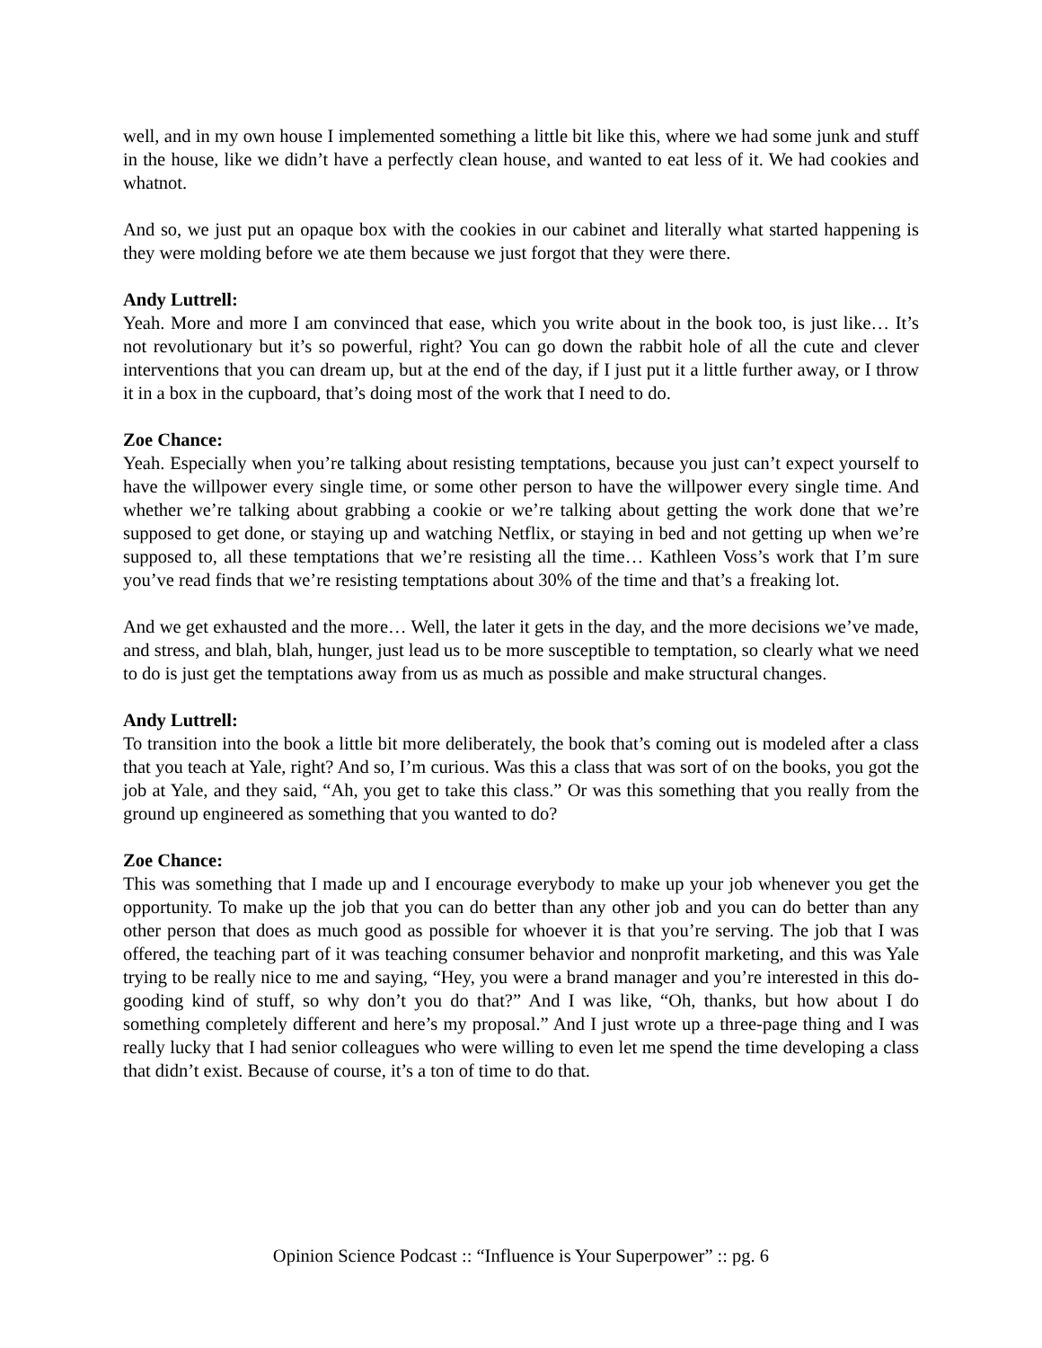well, and in my own house I implemented something a little bit like this, where we had some junk and stuff in the house, like we didn’t have a perfectly clean house, and wanted to eat less of it. We had cookies and whatnot.
And so, we just put an opaque box with the cookies in our cabinet and literally what started happening is they were molding before we ate them because we just forgot that they were there.
Andy Luttrell:
Yeah. More and more I am convinced that ease, which you write about in the book too, is just like… It’s not revolutionary but it’s so powerful, right? You can go down the rabbit hole of all the cute and clever interventions that you can dream up, but at the end of the day, if I just put it a little further away, or I throw it in a box in the cupboard, that’s doing most of the work that I need to do.
Zoe Chance:
Yeah. Especially when you’re talking about resisting temptations, because you just can’t expect yourself to have the willpower every single time, or some other person to have the willpower every single time. And whether we’re talking about grabbing a cookie or we’re talking about getting the work done that we’re supposed to get done, or staying up and watching Netflix, or staying in bed and not getting up when we’re supposed to, all these temptations that we’re resisting all the time… Kathleen Voss’s work that I’m sure you’ve read finds that we’re resisting temptations about 30% of the time and that’s a freaking lot.
And we get exhausted and the more… Well, the later it gets in the day, and the more decisions we’ve made, and stress, and blah, blah, hunger, just lead us to be more susceptible to temptation, so clearly what we need to do is just get the temptations away from us as much as possible and make structural changes.
Andy Luttrell:
To transition into the book a little bit more deliberately, the book that’s coming out is modeled after a class that you teach at Yale, right? And so, I’m curious. Was this a class that was sort of on the books, you got the job at Yale, and they said, “Ah, you get to take this class.” Or was this something that you really from the ground up engineered as something that you wanted to do?
Zoe Chance:
This was something that I made up and I encourage everybody to make up your job whenever you get the opportunity. To make up the job that you can do better than any other job and you can do better than any other person that does as much good as possible for whoever it is that you’re serving. The job that I was offered, the teaching part of it was teaching consumer behavior and nonprofit marketing, and this was Yale trying to be really nice to me and saying, “Hey, you were a brand manager and you’re interested in this do-gooding kind of stuff, so why don’t you do that?” And I was like, “Oh, thanks, but how about I do something completely different and here’s my proposal.” And I just wrote up a three-page thing and I was really lucky that I had senior colleagues who were willing to even let me spend the time developing a class that didn’t exist. Because of course, it’s a ton of time to do that.
Opinion Science Podcast :: “Influence is Your Superpower” :: pg. 6